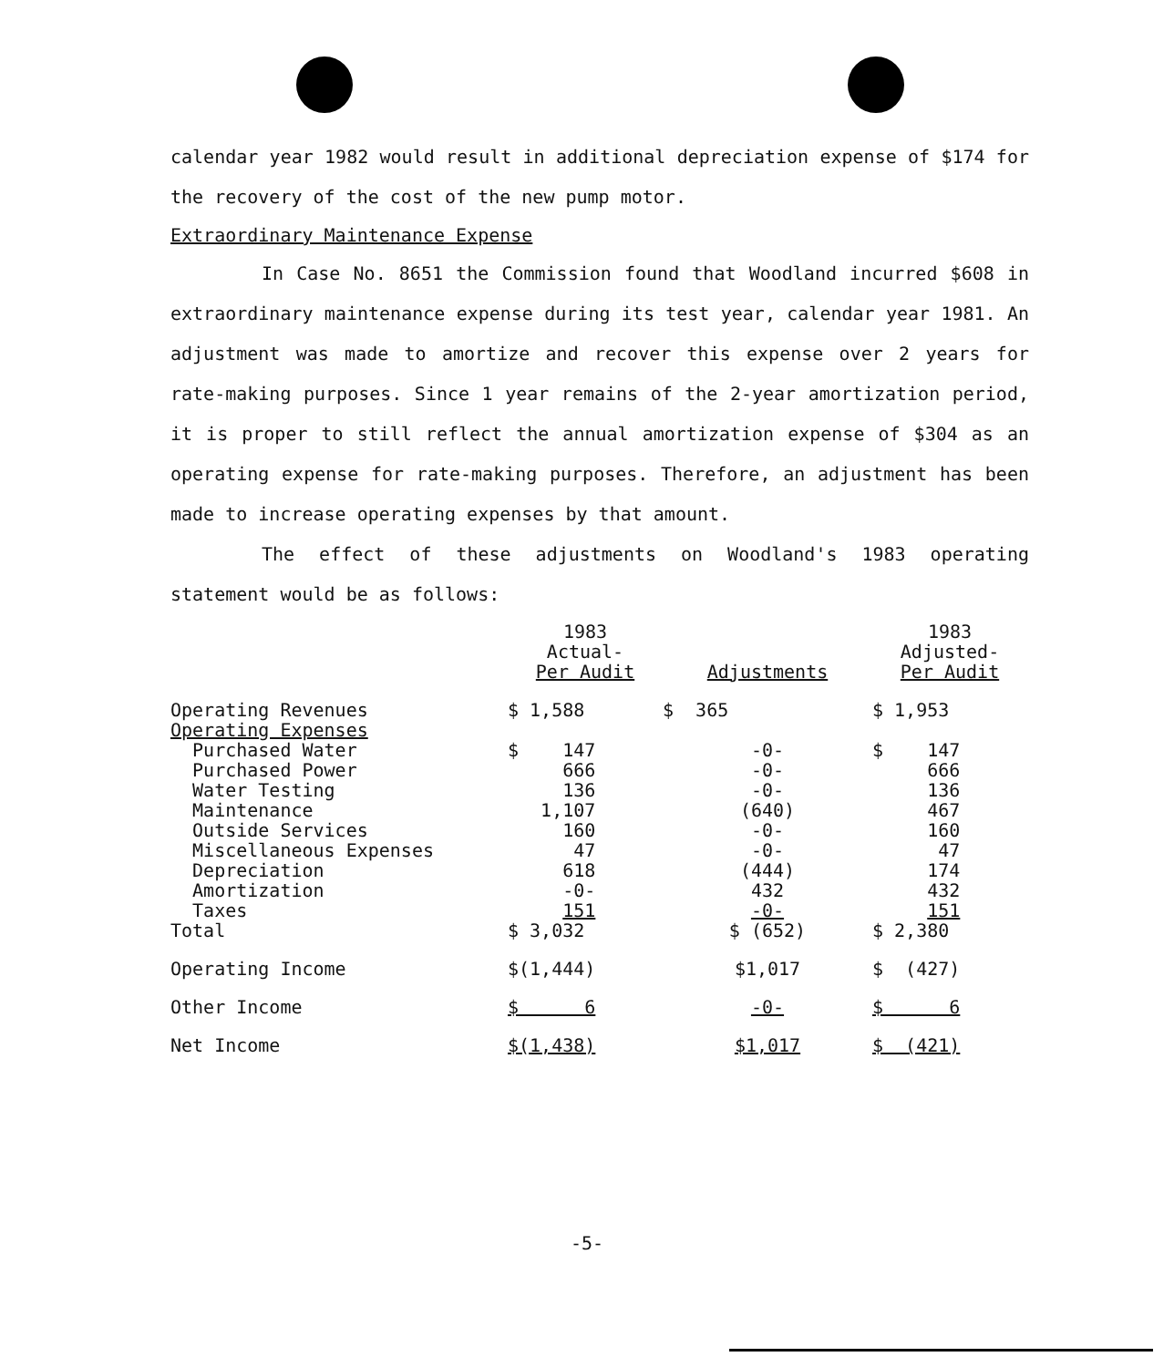calendar year 1982 would result in additional depreciation expense of $174 for the recovery of the cost of the new pump motor.
Extraordinary Maintenance Expense
In Case No. 8651 the Commission found that Woodland incurred $608 in extraordinary maintenance expense during its test year, calendar year 1981. An adjustment was made to amortize and recover this expense over 2 years for rate-making purposes. Since 1 year remains of the 2-year amortization period, it is proper to still reflect the annual amortization expense of $304 as an operating expense for rate-making purposes. Therefore, an adjustment has been made to increase operating expenses by that amount.
The effect of these adjustments on Woodland's 1983 operating statement would be as follows:
| | 1983 Actual- Per Audit | Adjustments | 1983 Adjusted- Per Audit |
| --- | --- | --- | --- |
| Operating Revenues | $ 1,588 | $ 365 | $ 1,953 |
| Operating Expenses | | | |
| Purchased Water | $ 147 | -0- | $ 147 |
| Purchased Power | 666 | -0- | 666 |
| Water Testing | 136 | -0- | 136 |
| Maintenance | 1,107 | (640) | 467 |
| Outside Services | 160 | -0- | 160 |
| Miscellaneous Expenses | 47 | -0- | 47 |
| Depreciation | 618 | (444) | 174 |
| Amortization | -0- | 432 | 432 |
| Taxes | 151 | -0- | 151 |
| Total | $ 3,032 | $ (652) | $ 2,380 |
| Operating Income | $(1,444) | $1,017 | $ (427) |
| Other Income | $ 6 | -0- | $ 6 |
| Net Income | $(1,438) | $1,017 | $ (421) |
-5-